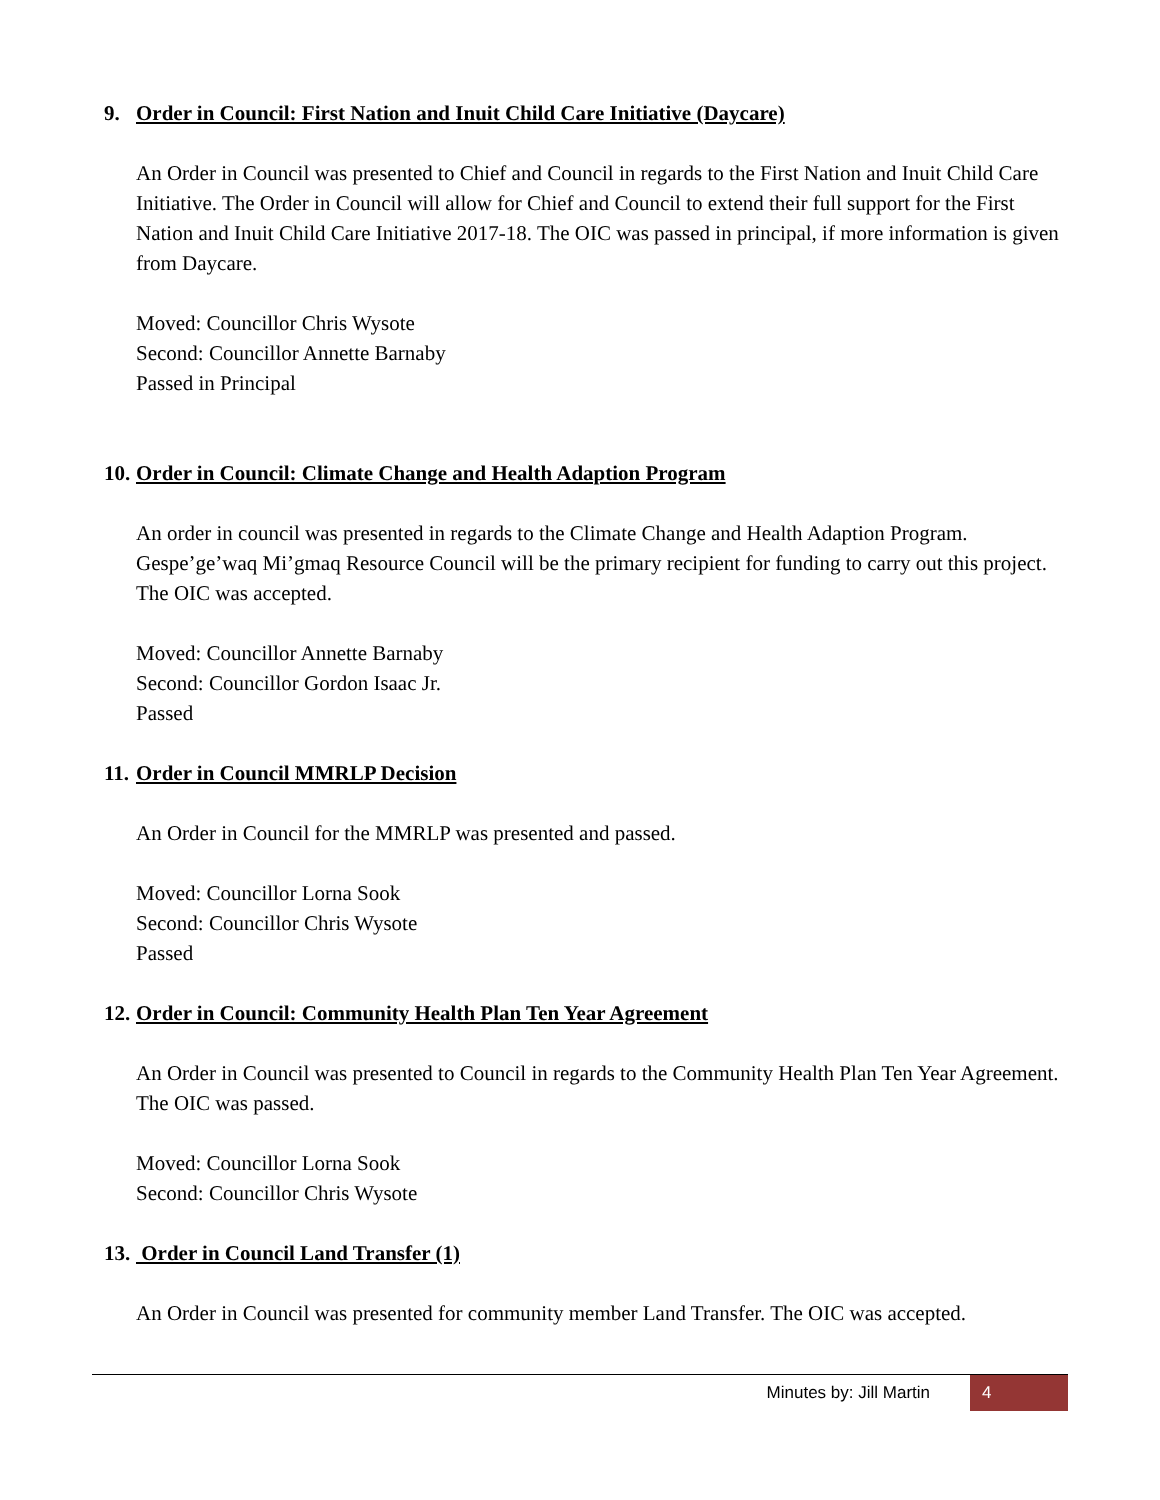9. Order in Council: First Nation and Inuit Child Care Initiative (Daycare)
An Order in Council was presented to Chief and Council in regards to the First Nation and Inuit Child Care Initiative. The Order in Council will allow for Chief and Council to extend their full support for the First Nation and Inuit Child Care Initiative 2017-18. The OIC was passed in principal, if more information is given from Daycare.
Moved: Councillor Chris Wysote
Second: Councillor Annette Barnaby
Passed in Principal
10. Order in Council: Climate Change and Health Adaption Program
An order in council was presented in regards to the Climate Change and Health Adaption Program. Gespe’ge’waq Mi’gmaq Resource Council will be the primary recipient for funding to carry out this project. The OIC was accepted.
Moved: Councillor Annette Barnaby
Second: Councillor Gordon Isaac Jr.
Passed
11. Order in Council MMRLP Decision
An Order in Council for the MMRLP was presented and passed.
Moved: Councillor Lorna Sook
Second: Councillor Chris Wysote
Passed
12. Order in Council: Community Health Plan Ten Year Agreement
An Order in Council was presented to Council in regards to the Community Health Plan Ten Year Agreement. The OIC was passed.
Moved: Councillor Lorna Sook
Second: Councillor Chris Wysote
13. Order in Council Land Transfer (1)
An Order in Council was presented for community member Land Transfer. The OIC was accepted.
Minutes by: Jill Martin 4